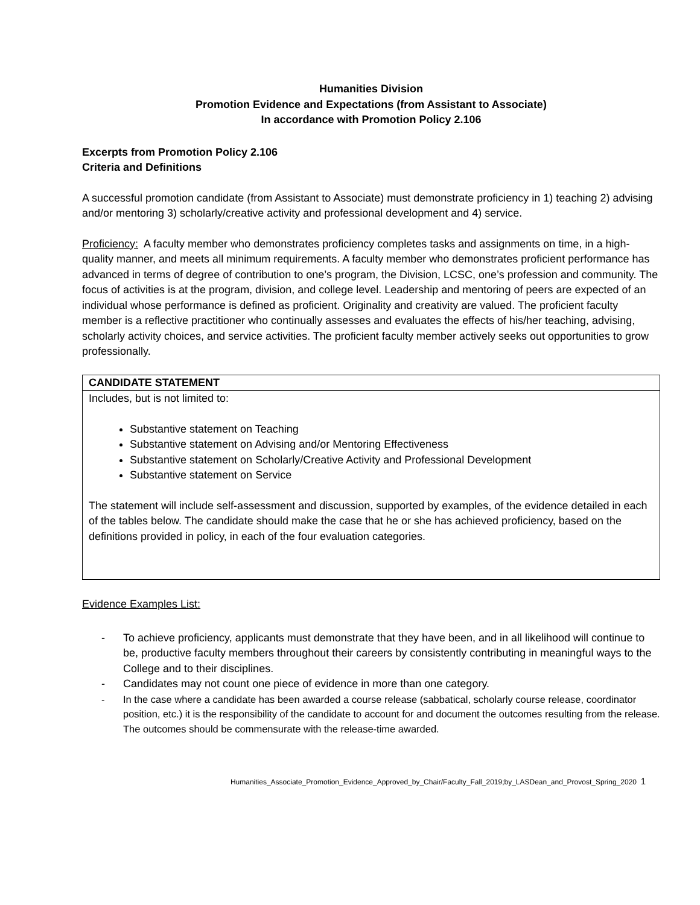Humanities Division
Promotion Evidence and Expectations (from Assistant to Associate)
In accordance with Promotion Policy 2.106
Excerpts from Promotion Policy 2.106
Criteria and Definitions
A successful promotion candidate (from Assistant to Associate) must demonstrate proficiency in 1) teaching 2) advising and/or mentoring 3) scholarly/creative activity and professional development and 4) service.
Proficiency: A faculty member who demonstrates proficiency completes tasks and assignments on time, in a high-quality manner, and meets all minimum requirements. A faculty member who demonstrates proficient performance has advanced in terms of degree of contribution to one’s program, the Division, LCSC, one’s profession and community. The focus of activities is at the program, division, and college level. Leadership and mentoring of peers are expected of an individual whose performance is defined as proficient. Originality and creativity are valued. The proficient faculty member is a reflective practitioner who continually assesses and evaluates the effects of his/her teaching, advising, scholarly activity choices, and service activities. The proficient faculty member actively seeks out opportunities to grow professionally.
| CANDIDATE STATEMENT |
| Includes, but is not limited to: Substantive statement on Teaching Substantive statement on Advising and/or Mentoring Effectiveness Substantive statement on Scholarly/Creative Activity and Professional Development Substantive statement on Service The statement will include self-assessment and discussion, supported by examples, of the evidence detailed in each of the tables below. The candidate should make the case that he or she has achieved proficiency, based on the definitions provided in policy, in each of the four evaluation categories. |
Evidence Examples List:
- To achieve proficiency, applicants must demonstrate that they have been, and in all likelihood will continue to be, productive faculty members throughout their careers by consistently contributing in meaningful ways to the College and to their disciplines.
- Candidates may not count one piece of evidence in more than one category.
- In the case where a candidate has been awarded a course release (sabbatical, scholarly course release, coordinator position, etc.) it is the responsibility of the candidate to account for and document the outcomes resulting from the release. The outcomes should be commensurate with the release-time awarded.
Humanities_Associate_Promotion_Evidence_Approved_by_Chair/Faculty_Fall_2019;by_LASDean_and_Provost_Spring_2020 1